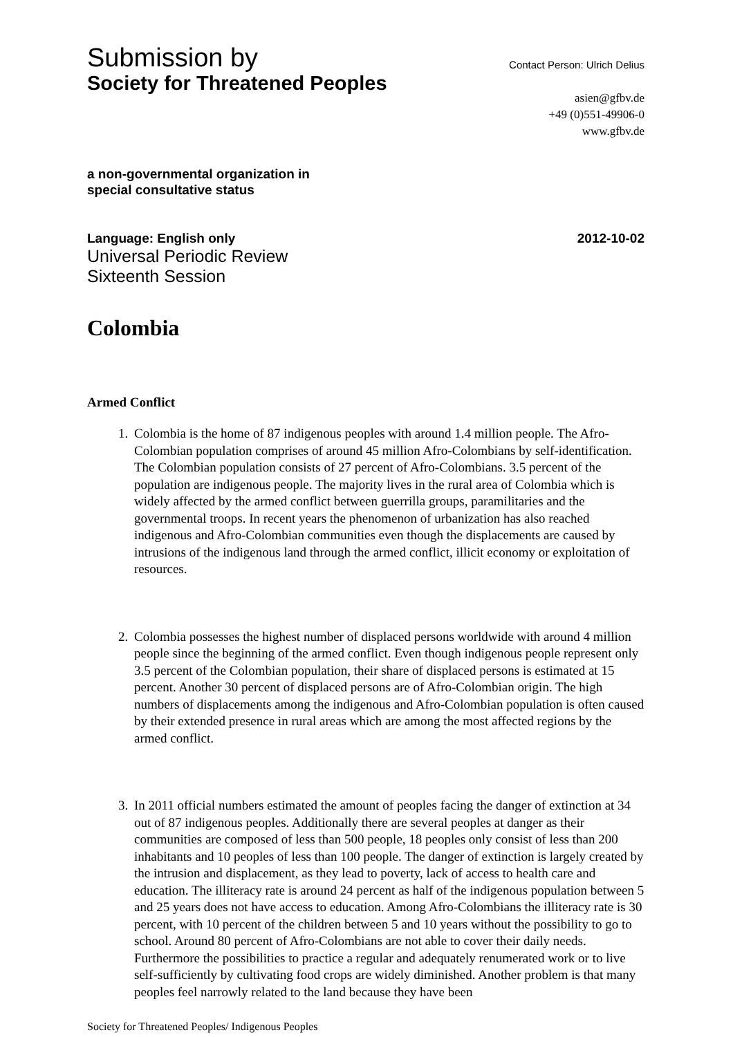Submission by
Society for Threatened Peoples
Contact Person: Ulrich Delius
asien@gfbv.de
+49 (0)551-49906-0
www.gfbv.de
a non-governmental organization in
special consultative status
Language: English only 2012-10-02
Universal Periodic Review
Sixteenth Session
Colombia
Armed Conflict
1. Colombia is the home of 87 indigenous peoples with around 1.4 million people. The Afro-Colombian population comprises of around 45 million Afro-Colombians by self-identification. The Colombian population consists of 27 percent of Afro-Colombians. 3.5 percent of the population are indigenous people. The majority lives in the rural area of Colombia which is widely affected by the armed conflict between guerrilla groups, paramilitaries and the governmental troops. In recent years the phenomenon of urbanization has also reached indigenous and Afro-Colombian communities even though the displacements are caused by intrusions of the indigenous land through the armed conflict, illicit economy or exploitation of resources.
2. Colombia possesses the highest number of displaced persons worldwide with around 4 million people since the beginning of the armed conflict. Even though indigenous people represent only 3.5 percent of the Colombian population, their share of displaced persons is estimated at 15 percent. Another 30 percent of displaced persons are of Afro-Colombian origin. The high numbers of displacements among the indigenous and Afro-Colombian population is often caused by their extended presence in rural areas which are among the most affected regions by the armed conflict.
3. In 2011 official numbers estimated the amount of peoples facing the danger of extinction at 34 out of 87 indigenous peoples. Additionally there are several peoples at danger as their communities are composed of less than 500 people, 18 peoples only consist of less than 200 inhabitants and 10 peoples of less than 100 people. The danger of extinction is largely created by the intrusion and displacement, as they lead to poverty, lack of access to health care and education. The illiteracy rate is around 24 percent as half of the indigenous population between 5 and 25 years does not have access to education. Among Afro-Colombians the illiteracy rate is 30 percent, with 10 percent of the children between 5 and 10 years without the possibility to go to school. Around 80 percent of Afro-Colombians are not able to cover their daily needs. Furthermore the possibilities to practice a regular and adequately renumerated work or to live self-sufficiently by cultivating food crops are widely diminished. Another problem is that many peoples feel narrowly related to the land because they have been
Society for Threatened Peoples/ Indigenous Peoples